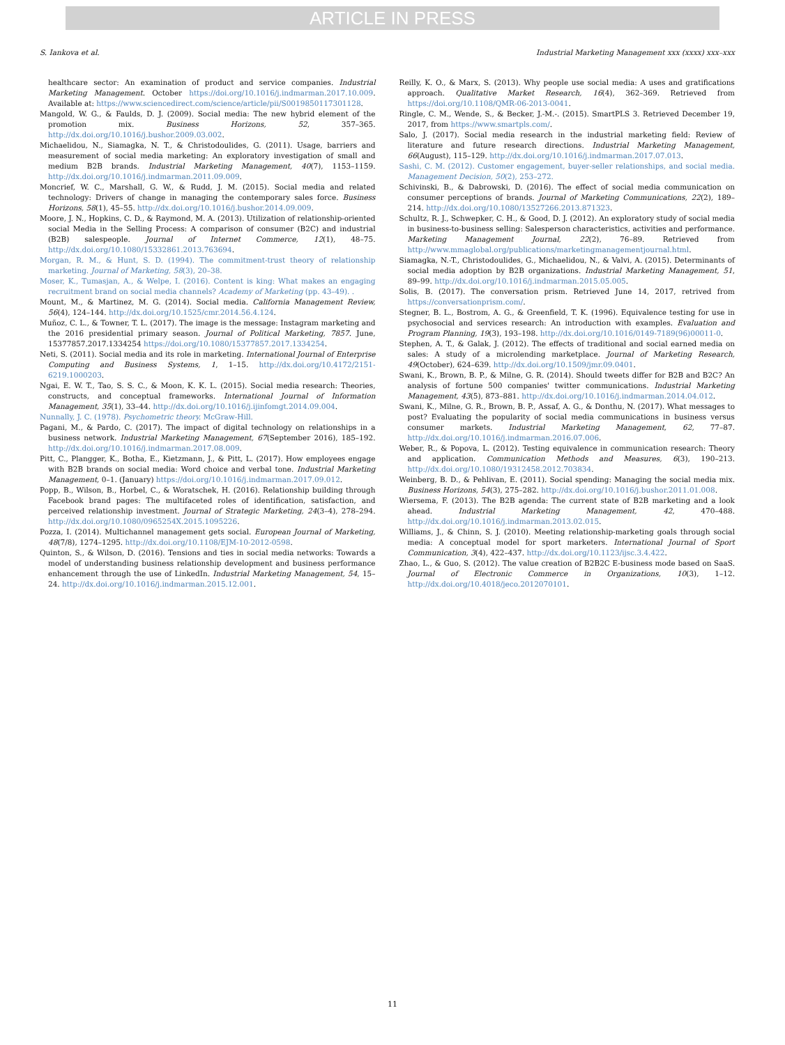ARTICLE IN PRESS
S. Iankova et al. Industrial Marketing Management xxx (xxxx) xxx–xxx
healthcare sector: An examination of product and service companies. Industrial Marketing Management. October https://doi.org/10.1016/j.indmarman.2017.10.009. Available at: https://www.sciencedirect.com/science/article/pii/S0019850117301128.
Mangold, W. G., & Faulds, D. J. (2009). Social media: The new hybrid element of the promotion mix. Business Horizons, 52, 357–365. http://dx.doi.org/10.1016/j.bushor.2009.03.002.
Michaelidou, N., Siamagka, N. T., & Christodoulides, G. (2011). Usage, barriers and measurement of social media marketing: An exploratory investigation of small and medium B2B brands. Industrial Marketing Management, 40(7), 1153–1159. http://dx.doi.org/10.1016/j.indmarman.2011.09.009.
Moncrief, W. C., Marshall, G. W., & Rudd, J. M. (2015). Social media and related technology: Drivers of change in managing the contemporary sales force. Business Horizons, 58(1), 45–55. http://dx.doi.org/10.1016/j.bushor.2014.09.009.
Moore, J. N., Hopkins, C. D., & Raymond, M. A. (2013). Utilization of relationship-oriented social Media in the Selling Process: A comparison of consumer (B2C) and industrial (B2B) salespeople. Journal of Internet Commerce, 12(1), 48–75. http://dx.doi.org/10.1080/15332861.2013.763694.
Morgan, R. M., & Hunt, S. D. (1994). The commitment-trust theory of relationship marketing. Journal of Marketing, 58(3), 20–38.
Moser, K., Tumasjan, A., & Welpe, I. (2016). Content is king: What makes an engaging recruitment brand on social media channels? Academy of Marketing (pp. 43–49). .
Mount, M., & Martinez, M. G. (2014). Social media. California Management Review, 56(4), 124–144. http://dx.doi.org/10.1525/cmr.2014.56.4.124.
Muñoz, C. L., & Towner, T. L. (2017). The image is the message: Instagram marketing and the 2016 presidential primary season. Journal of Political Marketing, 7857. June, 15377857.2017.1334254 https://doi.org/10.1080/15377857.2017.1334254.
Neti, S. (2011). Social media and its role in marketing. International Journal of Enterprise Computing and Business Systems, 1, 1–15. http://dx.doi.org/10.4172/2151-6219.1000203.
Ngai, E. W. T., Tao, S. S. C., & Moon, K. K. L. (2015). Social media research: Theories, constructs, and conceptual frameworks. International Journal of Information Management, 35(1), 33–44. http://dx.doi.org/10.1016/j.ijinfomgt.2014.09.004.
Nunnally, J. C. (1978). Psychometric theory. McGraw-Hill.
Pagani, M., & Pardo, C. (2017). The impact of digital technology on relationships in a business network. Industrial Marketing Management, 67(September 2016), 185–192. http://dx.doi.org/10.1016/j.indmarman.2017.08.009.
Pitt, C., Plangger, K., Botha, E., Kietzmann, J., & Pitt, L. (2017). How employees engage with B2B brands on social media: Word choice and verbal tone. Industrial Marketing Management, 0–1. (January) https://doi.org/10.1016/j.indmarman.2017.09.012.
Popp, B., Wilson, B., Horbel, C., & Woratschek, H. (2016). Relationship building through Facebook brand pages: The multifaceted roles of identification, satisfaction, and perceived relationship investment. Journal of Strategic Marketing, 24(3–4), 278–294. http://dx.doi.org/10.1080/0965254X.2015.1095226.
Pozza, I. (2014). Multichannel management gets social. European Journal of Marketing, 48(7/8), 1274–1295. http://dx.doi.org/10.1108/EJM-10-2012-0598.
Quinton, S., & Wilson, D. (2016). Tensions and ties in social media networks: Towards a model of understanding business relationship development and business performance enhancement through the use of LinkedIn. Industrial Marketing Management, 54, 15–24. http://dx.doi.org/10.1016/j.indmarman.2015.12.001.
Reilly, K. O., & Marx, S. (2013). Why people use social media: A uses and gratifications approach. Qualitative Market Research, 16(4), 362–369. Retrieved from https://doi.org/10.1108/QMR-06-2013-0041.
Ringle, C. M., Wende, S., & Becker, J.-M.-. (2015). SmartPLS 3. Retrieved December 19, 2017, from https://www.smartpls.com/.
Salo, J. (2017). Social media research in the industrial marketing field: Review of literature and future research directions. Industrial Marketing Management, 66(August), 115–129. http://dx.doi.org/10.1016/j.indmarman.2017.07.013.
Sashi, C. M. (2012). Customer engagement, buyer-seller relationships, and social media. Management Decision, 50(2), 253–272.
Schivinski, B., & Dabrowski, D. (2016). The effect of social media communication on consumer perceptions of brands. Journal of Marketing Communications, 22(2), 189–214. http://dx.doi.org/10.1080/13527266.2013.871323.
Schultz, R. J., Schwepker, C. H., & Good, D. J. (2012). An exploratory study of social media in business-to-business selling: Salesperson characteristics, activities and performance. Marketing Management Journal, 22(2), 76–89. Retrieved from http://www.mmaglobal.org/publications/marketingmanagementjournal.html.
Siamagka, N.-T., Christodoulides, G., Michaelidou, N., & Valvi, A. (2015). Determinants of social media adoption by B2B organizations. Industrial Marketing Management, 51, 89–99. http://dx.doi.org/10.1016/j.indmarman.2015.05.005.
Solis, B. (2017). The conversation prism. Retrieved June 14, 2017, retrived from https://conversationprism.com/.
Stegner, B. L., Bostrom, A. G., & Greenfield, T. K. (1996). Equivalence testing for use in psychosocial and services research: An introduction with examples. Evaluation and Program Planning, 19(3), 193–198. http://dx.doi.org/10.1016/0149-7189(96)00011-0.
Stephen, A. T., & Galak, J. (2012). The effects of traditional and social earned media on sales: A study of a microlending marketplace. Journal of Marketing Research, 49(October), 624–639. http://dx.doi.org/10.1509/jmr.09.0401.
Swani, K., Brown, B. P., & Milne, G. R. (2014). Should tweets differ for B2B and B2C? An analysis of fortune 500 companies' twitter communications. Industrial Marketing Management, 43(5), 873–881. http://dx.doi.org/10.1016/j.indmarman.2014.04.012.
Swani, K., Milne, G. R., Brown, B. P., Assaf, A. G., & Donthu, N. (2017). What messages to post? Evaluating the popularity of social media communications in business versus consumer markets. Industrial Marketing Management, 62, 77–87. http://dx.doi.org/10.1016/j.indmarman.2016.07.006.
Weber, R., & Popova, L. (2012). Testing equivalence in communication research: Theory and application. Communication Methods and Measures, 6(3), 190–213. http://dx.doi.org/10.1080/19312458.2012.703834.
Weinberg, B. D., & Pehlivan, E. (2011). Social spending: Managing the social media mix. Business Horizons, 54(3), 275–282. http://dx.doi.org/10.1016/j.bushor.2011.01.008.
Wiersema, F. (2013). The B2B agenda: The current state of B2B marketing and a look ahead. Industrial Marketing Management, 42, 470–488. http://dx.doi.org/10.1016/j.indmarman.2013.02.015.
Williams, J., & Chinn, S. J. (2010). Meeting relationship-marketing goals through social media: A conceptual model for sport marketers. International Journal of Sport Communication, 3(4), 422–437. http://dx.doi.org/10.1123/ijsc.3.4.422.
Zhao, L., & Guo, S. (2012). The value creation of B2B2C E-business mode based on SaaS. Journal of Electronic Commerce in Organizations, 10(3), 1–12. http://dx.doi.org/10.4018/jeco.2012070101.
11